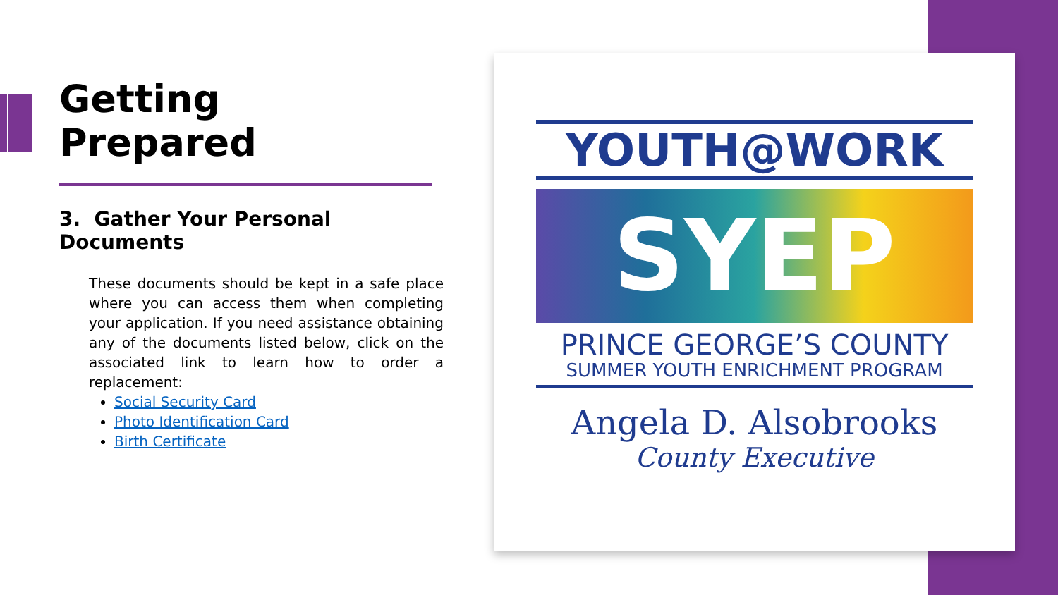YOUTH@WORK
SYEP
PRINCE GEORGE’S COUNTY
SUMMER YOUTH ENRICHMENT PROGRAM
Angela D. Alsobrooks
County Executive
Getting
Prepared
3. Gather Your Personal Documents
These documents should be kept in a safe place where you can access them when completing your application. If you need assistance obtaining any of the documents listed below, click on the associated link to learn how to order a replacement:
Social Security Card
Photo Identification Card
Birth Certificate